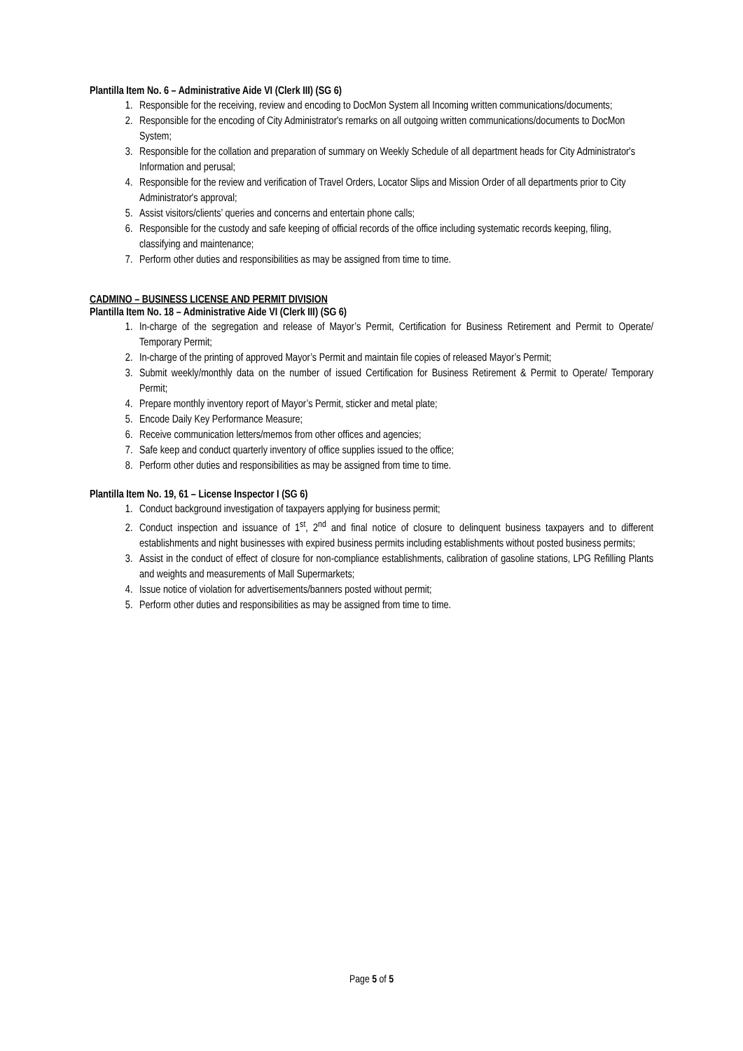Plantilla Item No. 6 – Administrative Aide VI (Clerk III) (SG 6)
1. Responsible for the receiving, review and encoding to DocMon System all Incoming written communications/documents;
2. Responsible for the encoding of City Administrator's remarks on all outgoing written communications/documents to DocMon System;
3. Responsible for the collation and preparation of summary on Weekly Schedule of all department heads for City Administrator's Information and perusal;
4. Responsible for the review and verification of Travel Orders, Locator Slips and Mission Order of all departments prior to City Administrator's approval;
5. Assist visitors/clients’ queries and concerns and entertain phone calls;
6. Responsible for the custody and safe keeping of official records of the office including systematic records keeping, filing, classifying and maintenance;
7. Perform other duties and responsibilities as may be assigned from time to time.
CADMINO – BUSINESS LICENSE AND PERMIT DIVISION
Plantilla Item No. 18 – Administrative Aide VI (Clerk III) (SG 6)
1. In-charge of the segregation and release of Mayor’s Permit, Certification for Business Retirement and Permit to Operate/ Temporary Permit;
2. In-charge of the printing of approved Mayor’s Permit and maintain file copies of released Mayor’s Permit;
3. Submit weekly/monthly data on the number of issued Certification for Business Retirement & Permit to Operate/ Temporary Permit;
4. Prepare monthly inventory report of Mayor’s Permit, sticker and metal plate;
5. Encode Daily Key Performance Measure;
6. Receive communication letters/memos from other offices and agencies;
7. Safe keep and conduct quarterly inventory of office supplies issued to the office;
8. Perform other duties and responsibilities as may be assigned from time to time.
Plantilla Item No. 19, 61 – License Inspector I (SG 6)
1. Conduct background investigation of taxpayers applying for business permit;
2. Conduct inspection and issuance of 1<sup>st</sup>, 2<sup>nd</sup> and final notice of closure to delinquent business taxpayers and to different establishments and night businesses with expired business permits including establishments without posted business permits;
3. Assist in the conduct of effect of closure for non-compliance establishments, calibration of gasoline stations, LPG Refilling Plants and weights and measurements of Mall Supermarkets;
4. Issue notice of violation for advertisements/banners posted without permit;
5. Perform other duties and responsibilities as may be assigned from time to time.
Page 5 of 5